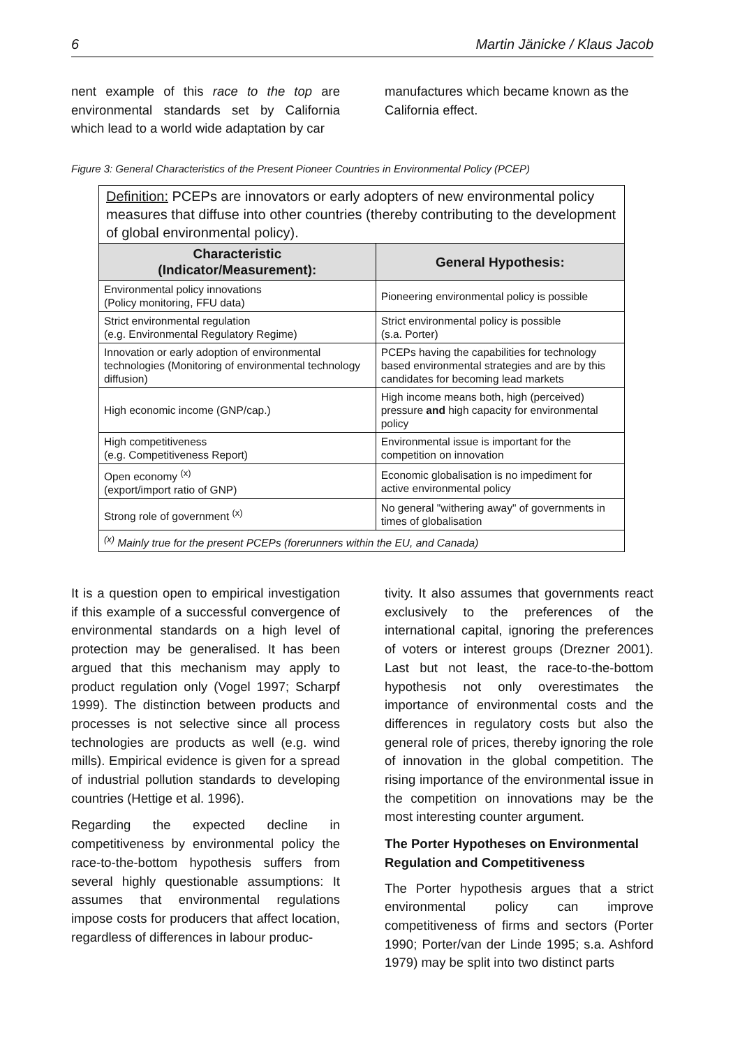6 Martin Jänicke / Klaus Jacob
nent example of this race to the top are environmental standards set by California which lead to a world wide adaptation by car
manufactures which became known as the California effect.
Figure 3: General Characteristics of the Present Pioneer Countries in Environmental Policy (PCEP)
| Definition: PCEPs are innovators or early adopters of new environmental policy measures that diffuse into other countries (thereby contributing to the development of global environmental policy). | |
| Characteristic (Indicator/Measurement): | General Hypothesis: |
| Environmental policy innovations (Policy monitoring, FFU data) | Pioneering environmental policy is possible |
| Strict environmental regulation (e.g. Environmental Regulatory Regime) | Strict environmental policy is possible (s.a. Porter) |
| Innovation or early adoption of environmental technologies (Monitoring of environmental technology diffusion) | PCEPs having the capabilities for technology based environmental strategies and are by this candidates for becoming lead markets |
| High economic income (GNP/cap.) | High income means both, high (perceived) pressure and high capacity for environmental policy |
| High competitiveness (e.g. Competitiveness Report) | Environmental issue is important for the competition on innovation |
| Open economy <sup>(x)</sup> (export/import ratio of GNP) | Economic globalisation is no impediment for active environmental policy |
| Strong role of government <sup>(x)</sup> | No general "withering away" of governments in times of globalisation |
| <sup>(x)</sup> Mainly true for the present PCEPs (forerunners within the EU, and Canada) | |
It is a question open to empirical investigation if this example of a successful convergence of environmental standards on a high level of protection may be generalised. It has been argued that this mechanism may apply to product regulation only (Vogel 1997; Scharpf 1999). The distinction between products and processes is not selective since all process technologies are products as well (e.g. wind mills). Empirical evidence is given for a spread of industrial pollution standards to developing countries (Hettige et al. 1996).
Regarding the expected decline in competitiveness by environmental policy the race-to-the-bottom hypothesis suffers from several highly questionable assumptions: It assumes that environmental regulations impose costs for producers that affect location, regardless of differences in labour produc-
tivity. It also assumes that governments react exclusively to the preferences of the international capital, ignoring the preferences of voters or interest groups (Drezner 2001). Last but not least, the race-to-the-bottom hypothesis not only overestimates the importance of environmental costs and the differences in regulatory costs but also the general role of prices, thereby ignoring the role of innovation in the global competition. The rising importance of the environmental issue in the competition on innovations may be the most interesting counter argument.
The Porter Hypotheses on Environmental Regulation and Competitiveness
The Porter hypothesis argues that a strict environmental policy can improve competitiveness of firms and sectors (Porter 1990; Porter/van der Linde 1995; s.a. Ashford 1979) may be split into two distinct parts